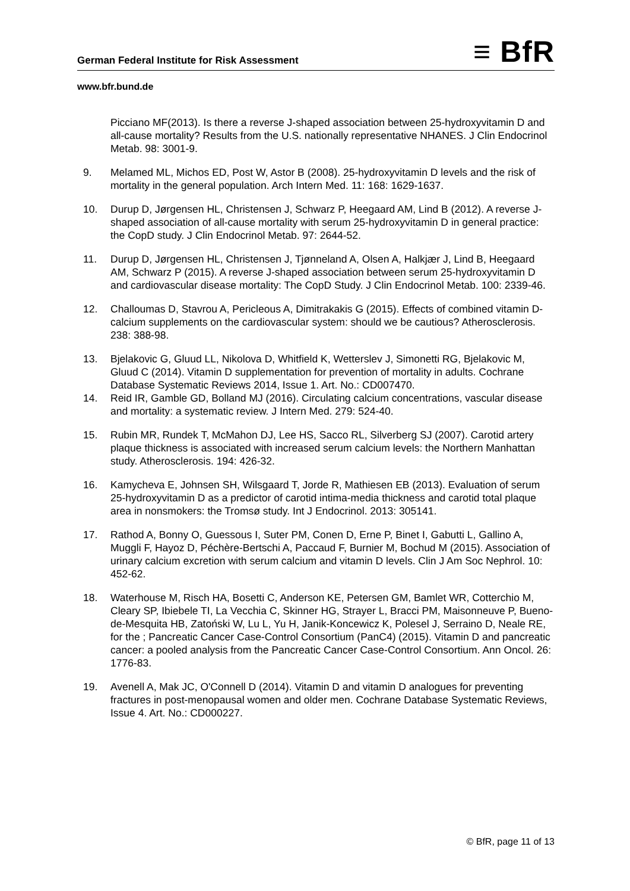German Federal Institute for Risk Assessment ≡ BfR
www.bfr.bund.de
Picciano MF(2013). Is there a reverse J-shaped association between 25-hydroxyvitamin D and all-cause mortality? Results from the U.S. nationally representative NHANES. J Clin Endocrinol Metab. 98: 3001-9.
9. Melamed ML, Michos ED, Post W, Astor B (2008). 25-hydroxyvitamin D levels and the risk of mortality in the general population. Arch Intern Med. 11: 168: 1629-1637.
10. Durup D, Jørgensen HL, Christensen J, Schwarz P, Heegaard AM, Lind B (2012). A reverse J-shaped association of all-cause mortality with serum 25-hydroxyvitamin D in general practice: the CopD study. J Clin Endocrinol Metab. 97: 2644-52.
11. Durup D, Jørgensen HL, Christensen J, Tjønneland A, Olsen A, Halkjær J, Lind B, Heegaard AM, Schwarz P (2015). A reverse J-shaped association between serum 25-hydroxyvitamin D and cardiovascular disease mortality: The CopD Study. J Clin Endocrinol Metab. 100: 2339-46.
12. Challoumas D, Stavrou A, Pericleous A, Dimitrakakis G (2015). Effects of combined vitamin D-calcium supplements on the cardiovascular system: should we be cautious? Atherosclerosis. 238: 388-98.
13. Bjelakovic G, Gluud LL, Nikolova D, Whitfield K, Wetterslev J, Simonetti RG, Bjelakovic M, Gluud C (2014). Vitamin D supplementation for prevention of mortality in adults. Cochrane Database Systematic Reviews 2014, Issue 1. Art. No.: CD007470.
14. Reid IR, Gamble GD, Bolland MJ (2016). Circulating calcium concentrations, vascular disease and mortality: a systematic review. J Intern Med. 279: 524-40.
15. Rubin MR, Rundek T, McMahon DJ, Lee HS, Sacco RL, Silverberg SJ (2007). Carotid artery plaque thickness is associated with increased serum calcium levels: the Northern Manhattan study. Atherosclerosis. 194: 426-32.
16. Kamycheva E, Johnsen SH, Wilsgaard T, Jorde R, Mathiesen EB (2013). Evaluation of serum 25-hydroxyvitamin D as a predictor of carotid intima-media thickness and carotid total plaque area in nonsmokers: the Tromsø study. Int J Endocrinol. 2013: 305141.
17. Rathod A, Bonny O, Guessous I, Suter PM, Conen D, Erne P, Binet I, Gabutti L, Gallino A, Muggli F, Hayoz D, Péchère-Bertschi A, Paccaud F, Burnier M, Bochud M (2015). Association of urinary calcium excretion with serum calcium and vitamin D levels. Clin J Am Soc Nephrol. 10: 452-62.
18. Waterhouse M, Risch HA, Bosetti C, Anderson KE, Petersen GM, Bamlet WR, Cotterchio M, Cleary SP, Ibiebele TI, La Vecchia C, Skinner HG, Strayer L, Bracci PM, Maisonneuve P, Bueno-de-Mesquita HB, Zatoński W, Lu L, Yu H, Janik-Koncewicz K, Polesel J, Serraino D, Neale RE, for the ; Pancreatic Cancer Case-Control Consortium (PanC4) (2015). Vitamin D and pancreatic cancer: a pooled analysis from the Pancreatic Cancer Case-Control Consortium. Ann Oncol. 26: 1776-83.
19. Avenell A, Mak JC, O'Connell D (2014). Vitamin D and vitamin D analogues for preventing fractures in post-menopausal women and older men. Cochrane Database Systematic Reviews, Issue 4. Art. No.: CD000227.
© BfR, page 11 of 13